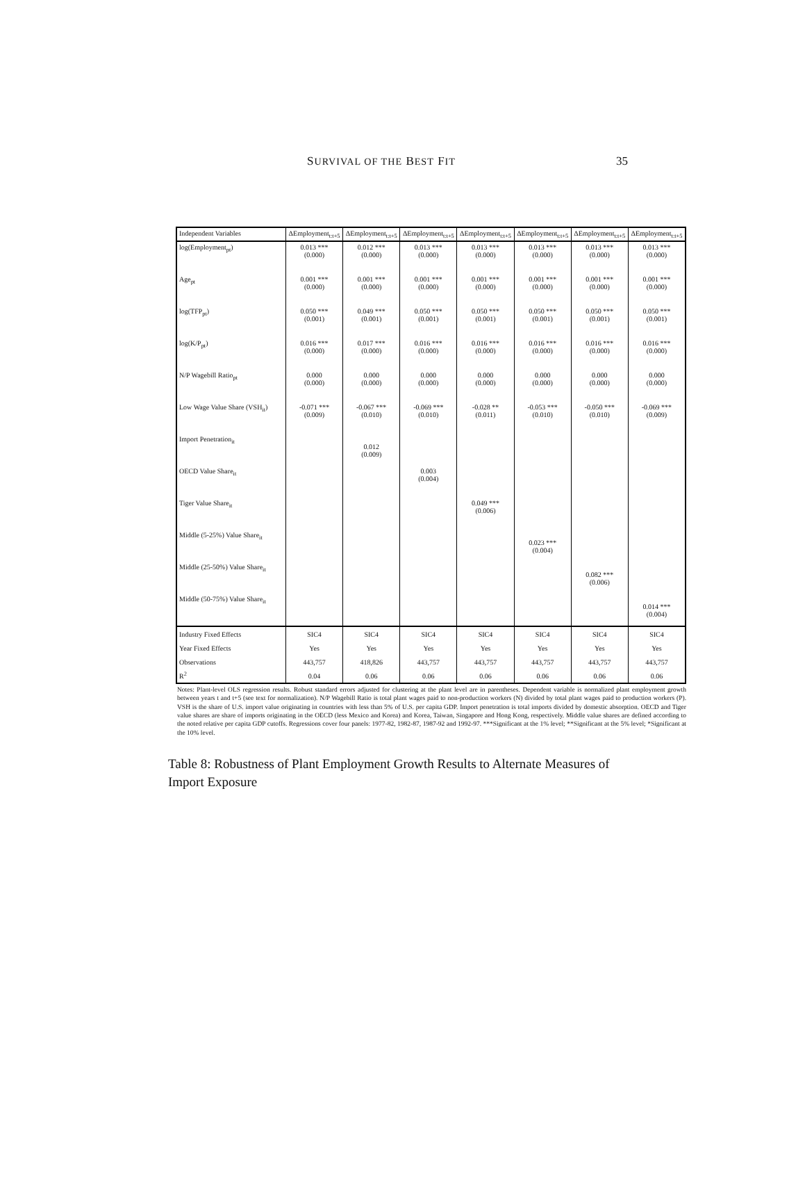SURVIVAL OF THE BEST FIT 35
| Independent Variables | ΔEmployment<sub>t:t+5</sub> | ΔEmployment<sub>t:t+5</sub> | ΔEmployment<sub>t:t+5</sub> | ΔEmployment<sub>t:t+5</sub> | ΔEmployment<sub>t:t+5</sub> | ΔEmployment<sub>t:t+5</sub> | ΔEmployment<sub>t:t+5</sub> |
| --- | --- | --- | --- | --- | --- | --- | --- |
| log(Employment<sub>pt</sub>) | 0.013 *** (0.000) | 0.012 *** (0.000) | 0.013 *** (0.000) | 0.013 *** (0.000) | 0.013 *** (0.000) | 0.013 *** (0.000) | 0.013 *** (0.000) |
| Age<sub>pt</sub> | 0.001 *** (0.000) | 0.001 *** (0.000) | 0.001 *** (0.000) | 0.001 *** (0.000) | 0.001 *** (0.000) | 0.001 *** (0.000) | 0.001 *** (0.000) |
| log(TFP<sub>pt</sub>) | 0.050 *** (0.001) | 0.049 *** (0.001) | 0.050 *** (0.001) | 0.050 *** (0.001) | 0.050 *** (0.001) | 0.050 *** (0.001) | 0.050 *** (0.001) |
| log(K/P<sub>pt</sub>) | 0.016 *** (0.000) | 0.017 *** (0.000) | 0.016 *** (0.000) | 0.016 *** (0.000) | 0.016 *** (0.000) | 0.016 *** (0.000) | 0.016 *** (0.000) |
| N/P Wagebill Ratio<sub>pt</sub> | 0.000 (0.000) | 0.000 (0.000) | 0.000 (0.000) | 0.000 (0.000) | 0.000 (0.000) | 0.000 (0.000) | 0.000 (0.000) |
| Low Wage Value Share (VSH<sub>it</sub>) | -0.071 *** (0.009) | -0.067 *** (0.010) | -0.069 *** (0.010) | -0.028 ** (0.011) | -0.053 *** (0.010) | -0.050 *** (0.010) | -0.069 *** (0.009) |
| Import Penetration<sub>it</sub> | | 0.012 (0.009) | | | | | |
| OECD Value Share<sub>it</sub> | | | 0.003 (0.004) | | | | |
| Tiger Value Share<sub>it</sub> | | | | 0.049 *** (0.006) | | | |
| Middle (5-25%) Value Share<sub>it</sub> | | | | | 0.023 *** (0.004) | | |
| Middle (25-50%) Value Share<sub>it</sub> | | | | | | 0.082 *** (0.006) | |
| Middle (50-75%) Value Share<sub>it</sub> | | | | | | | 0.014 *** (0.004) |
| Industry Fixed Effects | SIC4 | SIC4 | SIC4 | SIC4 | SIC4 | SIC4 | SIC4 |
| Year Fixed Effects | Yes | Yes | Yes | Yes | Yes | Yes | Yes |
| Observations | 443,757 | 418,826 | 443,757 | 443,757 | 443,757 | 443,757 | 443,757 |
| R<sup>2</sup> | 0.04 | 0.06 | 0.06 | 0.06 | 0.06 | 0.06 | 0.06 |
Notes: Plant-level OLS regression results. Robust standard errors adjusted for clustering at the plant level are in parentheses. Dependent variable is normalized plant employment growth between years t and t+5 (see text for normalization). N/P Wagebill Ratio is total plant wages paid to non-production workers (N) divided by total plant wages paid to production workers (P). VSH is the share of U.S. import value originating in countries with less than 5% of U.S. per capita GDP. Import penetration is total imports divided by domestic absorption. OECD and Tiger value shares are share of imports originating in the OECD (less Mexico and Korea) and Korea, Taiwan, Singapore and Hong Kong, respectively. Middle value shares are defined according to the noted relative per capita GDP cutoffs. Regressions cover four panels: 1977-82, 1982-87, 1987-92 and 1992-97. ***Significant at the 1% level; **Significant at the 5% level; *Significant at the 10% level.
Table 8: Robustness of Plant Employment Growth Results to Alternate Measures of Import Exposure